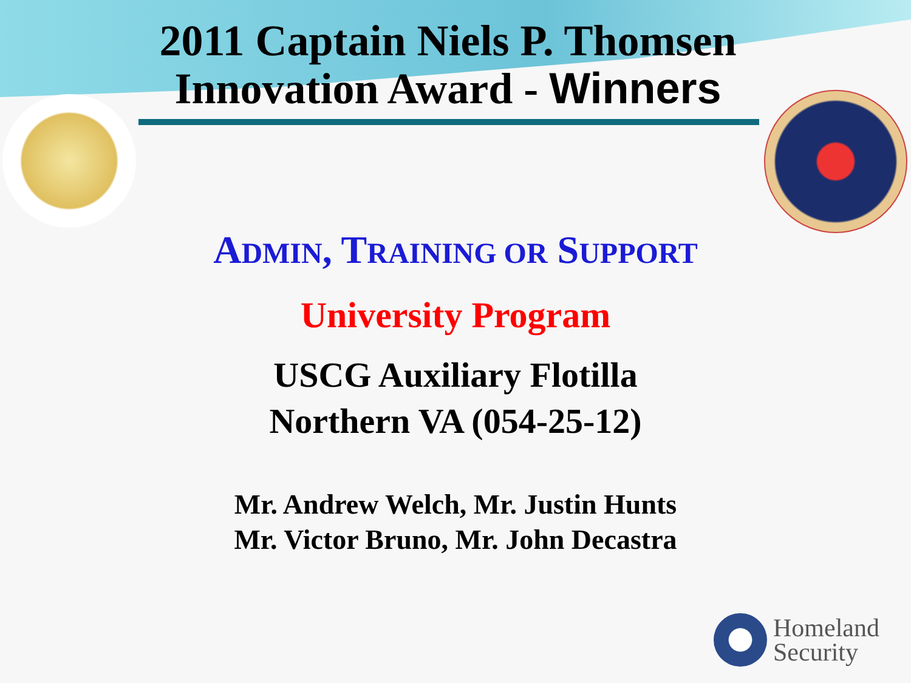2011 Captain Niels P. Thomsen
Innovation Award - Winners
ADMIN, TRAINING OR SUPPORT
University Program
USCG Auxiliary Flotilla
Northern VA (054-25-12)
Mr. Andrew Welch, Mr. Justin Hunts
Mr. Victor Bruno, Mr. John Decastra
Homeland
Security